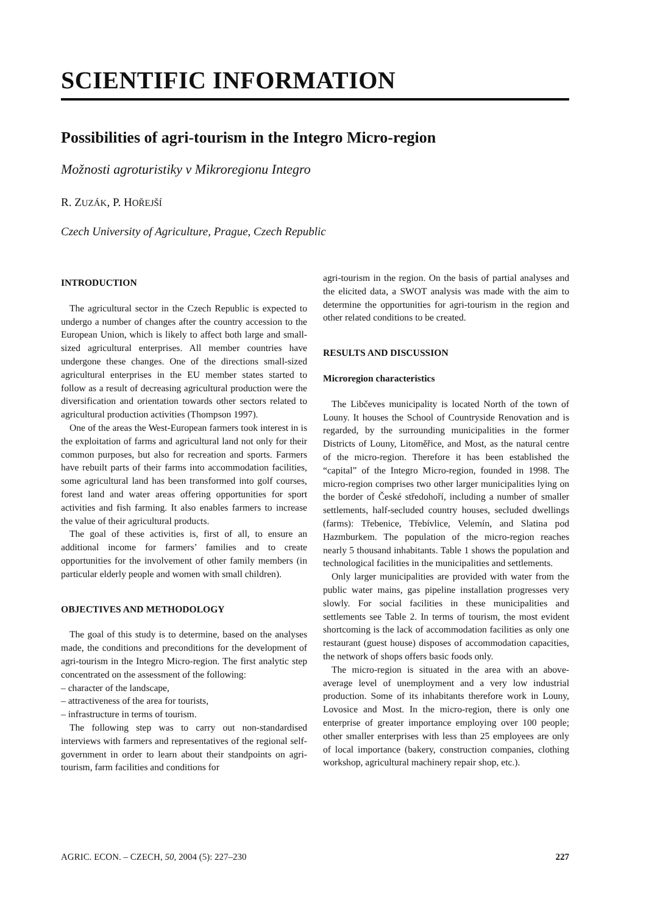SCIENTIFIC INFORMATION
Possibilities of agri-tourism in the Integro Micro-region
Možnosti agroturistiky v Mikroregionu Integro
R. ZUZÁK, P. HOŘEJŠÍ
Czech University of Agriculture, Prague, Czech Republic
INTRODUCTION
The agricultural sector in the Czech Republic is expected to undergo a number of changes after the country accession to the European Union, which is likely to affect both large and small-sized agricultural enterprises. All member countries have undergone these changes. One of the directions small-sized agricultural enterprises in the EU member states started to follow as a result of decreasing agricultural production were the diversification and orientation towards other sectors related to agricultural production activities (Thompson 1997).
One of the areas the West-European farmers took interest in is the exploitation of farms and agricultural land not only for their common purposes, but also for recreation and sports. Farmers have rebuilt parts of their farms into accommodation facilities, some agricultural land has been transformed into golf courses, forest land and water areas offering opportunities for sport activities and fish farming. It also enables farmers to increase the value of their agricultural products.
The goal of these activities is, first of all, to ensure an additional income for farmers’ families and to create opportunities for the involvement of other family members (in particular elderly people and women with small children).
OBJECTIVES AND METHODOLOGY
The goal of this study is to determine, based on the analyses made, the conditions and preconditions for the development of agri-tourism in the Integro Micro-region. The first analytic step concentrated on the assessment of the following:
– character of the landscape,
– attractiveness of the area for tourists,
– infrastructure in terms of tourism.
The following step was to carry out non-standardised interviews with farmers and representatives of the regional self-government in order to learn about their standpoints on agri-tourism, farm facilities and conditions for
agri-tourism in the region. On the basis of partial analyses and the elicited data, a SWOT analysis was made with the aim to determine the opportunities for agri-tourism in the region and other related conditions to be created.
RESULTS AND DISCUSSION
Microregion characteristics
The Libčeves municipality is located North of the town of Louny. It houses the School of Countryside Renovation and is regarded, by the surrounding municipalities in the former Districts of Louny, Litoměřice, and Most, as the natural centre of the micro-region. Therefore it has been established the “capital” of the Integro Micro-region, founded in 1998. The micro-region comprises two other larger municipalities lying on the border of České středohoří, including a number of smaller settlements, half-secluded country houses, secluded dwellings (farms): Třebenice, Třebívlice, Velemín, and Slatina pod Hazmburkem. The population of the micro-region reaches nearly 5 thousand inhabitants. Table 1 shows the population and technological facilities in the municipalities and settlements.
Only larger municipalities are provided with water from the public water mains, gas pipeline installation progresses very slowly. For social facilities in these municipalities and settlements see Table 2. In terms of tourism, the most evident shortcoming is the lack of accommodation facilities as only one restaurant (guest house) disposes of accommodation capacities, the network of shops offers basic foods only.
The micro-region is situated in the area with an above-average level of unemployment and a very low industrial production. Some of its inhabitants therefore work in Louny, Lovosice and Most. In the micro-region, there is only one enterprise of greater importance employing over 100 people; other smaller enterprises with less than 25 employees are only of local importance (bakery, construction companies, clothing workshop, agricultural machinery repair shop, etc.).
AGRIC. ECON. – CZECH, 50, 2004 (5): 227–230 227